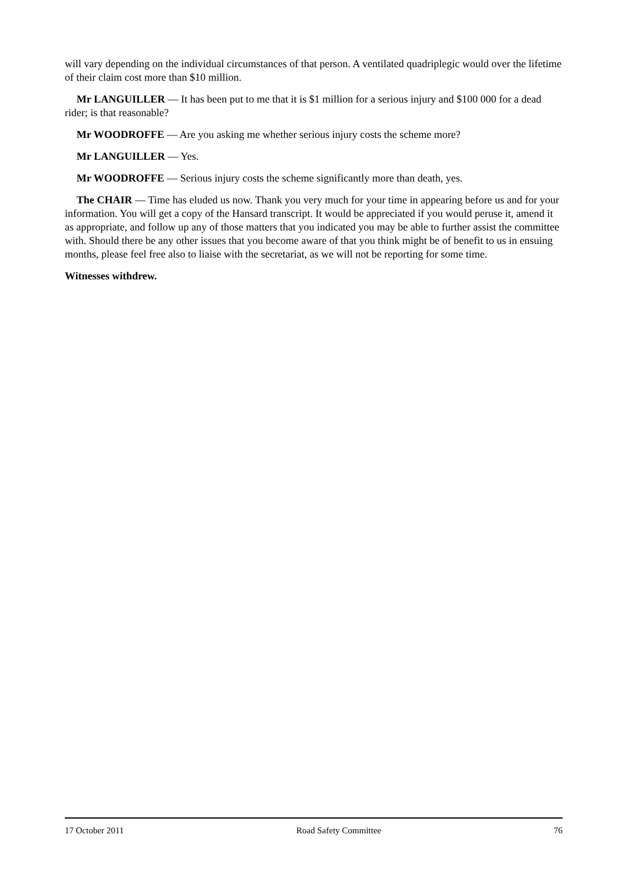will vary depending on the individual circumstances of that person. A ventilated quadriplegic would over the lifetime of their claim cost more than $10 million.
Mr LANGUILLER — It has been put to me that it is $1 million for a serious injury and $100 000 for a dead rider; is that reasonable?
Mr WOODROFFE — Are you asking me whether serious injury costs the scheme more?
Mr LANGUILLER — Yes.
Mr WOODROFFE — Serious injury costs the scheme significantly more than death, yes.
The CHAIR — Time has eluded us now. Thank you very much for your time in appearing before us and for your information. You will get a copy of the Hansard transcript. It would be appreciated if you would peruse it, amend it as appropriate, and follow up any of those matters that you indicated you may be able to further assist the committee with. Should there be any other issues that you become aware of that you think might be of benefit to us in ensuing months, please feel free also to liaise with the secretariat, as we will not be reporting for some time.
Witnesses withdrew.
17 October 2011 Road Safety Committee 76